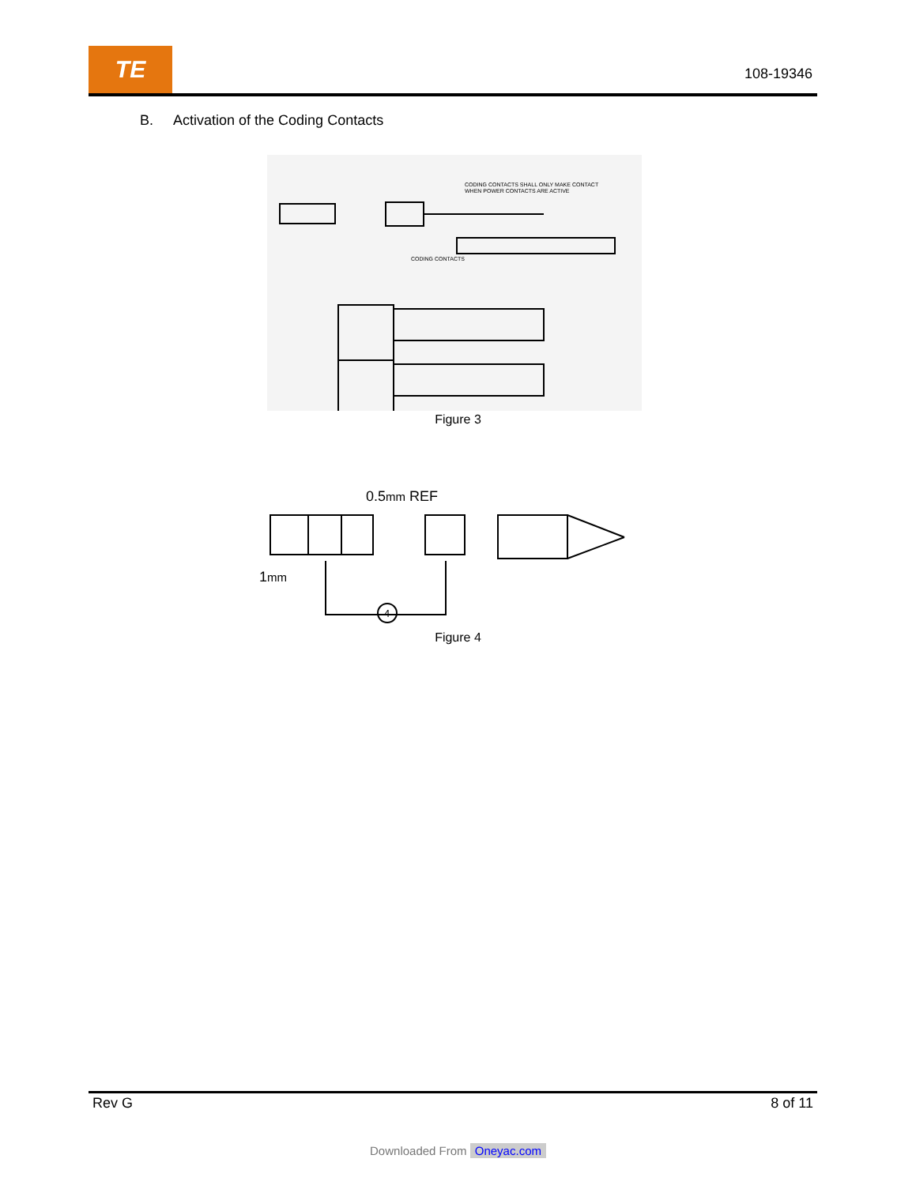TE
108-19346
B. Activation of the Coding Contacts
CODING CONTACTS SHALL ONLY MAKE CONTACT
WHEN POWER CONTACTS ARE ACTIVE
CODING CONTACTS
Figure 3
0.5mm REF
1mm
4
Figure 4
Rev G 8 of 11
Downloaded From Oneyac.com